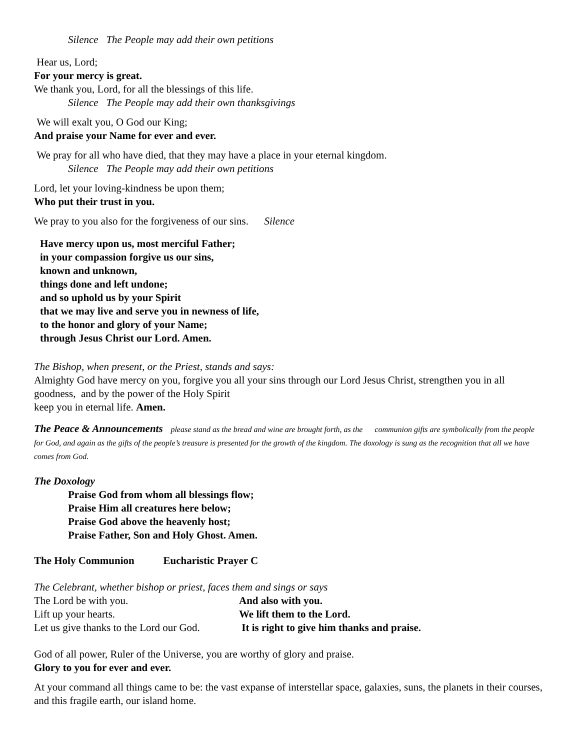Silence The People may add their own petitions
Hear us, Lord;
For your mercy is great.
We thank you, Lord, for all the blessings of this life.
Silence The People may add their own thanksgivings
We will exalt you, O God our King;
And praise your Name for ever and ever.
We pray for all who have died, that they may have a place in your eternal kingdom.
Silence The People may add their own petitions
Lord, let your loving-kindness be upon them;
Who put their trust in you.
We pray to you also for the forgiveness of our sins. Silence
Have mercy upon us, most merciful Father;
in your compassion forgive us our sins,
known and unknown,
things done and left undone;
and so uphold us by your Spirit
that we may live and serve you in newness of life,
to the honor and glory of your Name;
through Jesus Christ our Lord. Amen.
The Bishop, when present, or the Priest, stands and says:
Almighty God have mercy on you, forgive you all your sins through our Lord Jesus Christ, strengthen you in all goodness, and by the power of the Holy Spirit
keep you in eternal life. Amen.
The Peace & Announcements please stand as the bread and wine are brought forth, as the communion gifts are symbolically from the people for God, and again as the gifts of the people’s treasure is presented for the growth of the kingdom. The doxology is sung as the recognition that all we have comes from God.
The Doxology
Praise God from whom all blessings flow;
Praise Him all creatures here below;
Praise God above the heavenly host;
Praise Father, Son and Holy Ghost. Amen.
The Holy Communion Eucharistic Prayer C
The Celebrant, whether bishop or priest, faces them and sings or says
The Lord be with you. And also with you.
Lift up your hearts. We lift them to the Lord.
Let us give thanks to the Lord our God. It is right to give him thanks and praise.
God of all power, Ruler of the Universe, you are worthy of glory and praise.
Glory to you for ever and ever.
At your command all things came to be: the vast expanse of interstellar space, galaxies, suns, the planets in their courses, and this fragile earth, our island home.